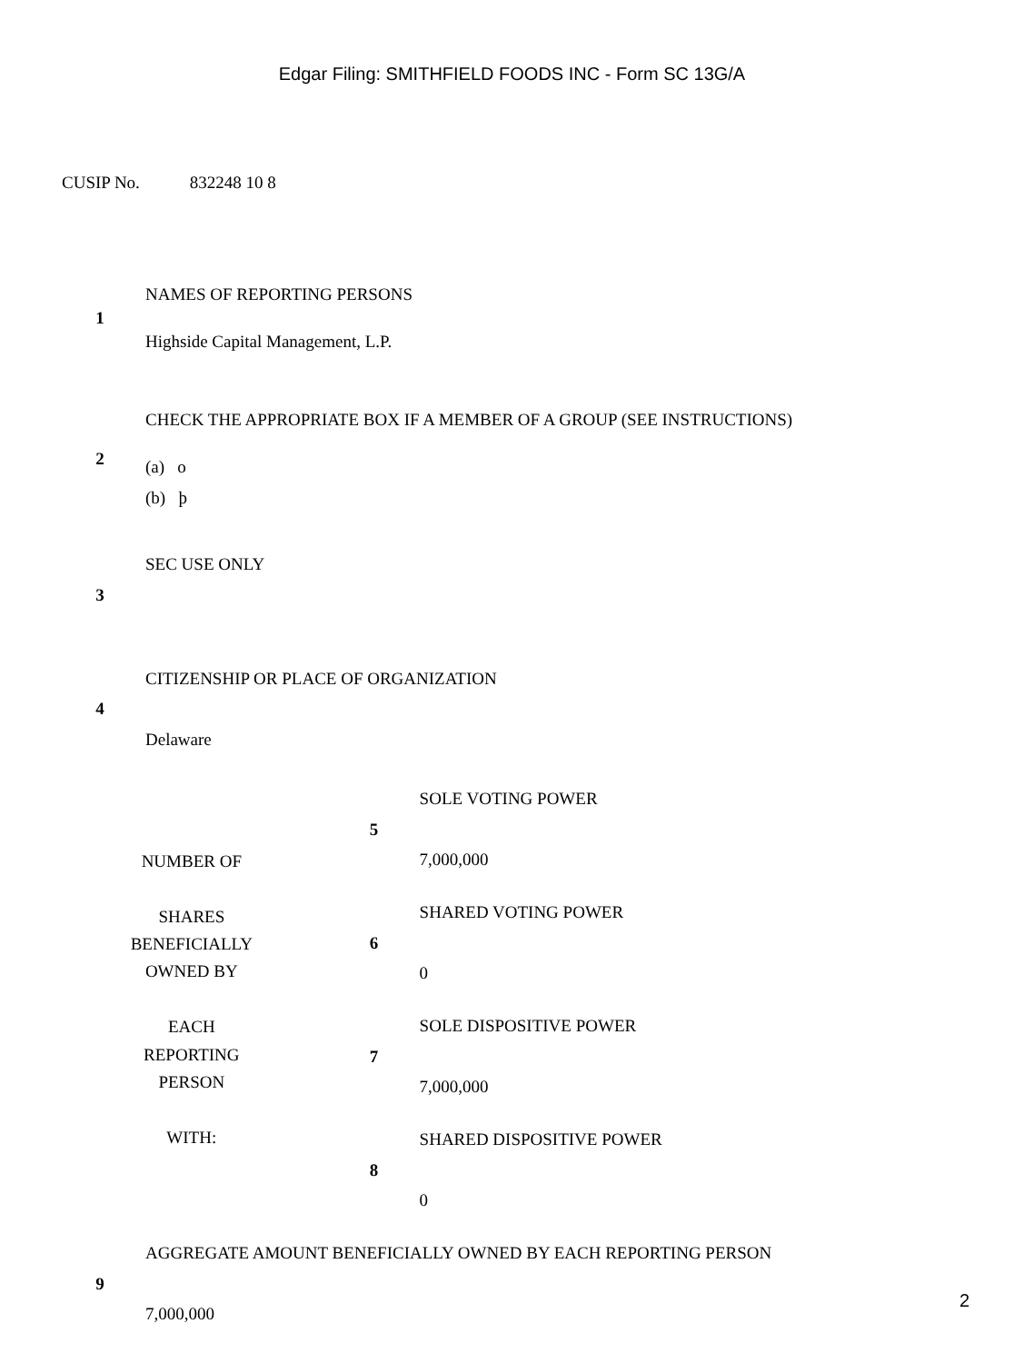Edgar Filing: SMITHFIELD FOODS INC - Form SC 13G/A
CUSIP No. 832248 10 8
| 1 | NAMES OF REPORTING PERSONS Highside Capital Management, L.P. | | |
| 2 | CHECK THE APPROPRIATE BOX IF A MEMBER OF A GROUP (SEE INSTRUCTIONS) (a) o (b) þ | | |
| 3 | SEC USE ONLY | | |
| 4 | CITIZENSHIP OR PLACE OF ORGANIZATION Delaware | | |
| NUMBER OF SHARES BENEFICIALLY OWNED BY EACH REPORTING PERSON WITH: | | 5 | SOLE VOTING POWER 7,000,000 |
| | | 6 | SHARED VOTING POWER 0 |
| | | 7 | SOLE DISPOSITIVE POWER 7,000,000 |
| | | 8 | SHARED DISPOSITIVE POWER 0 |
| 9 | AGGREGATE AMOUNT BENEFICIALLY OWNED BY EACH REPORTING PERSON 7,000,000 | | |
2